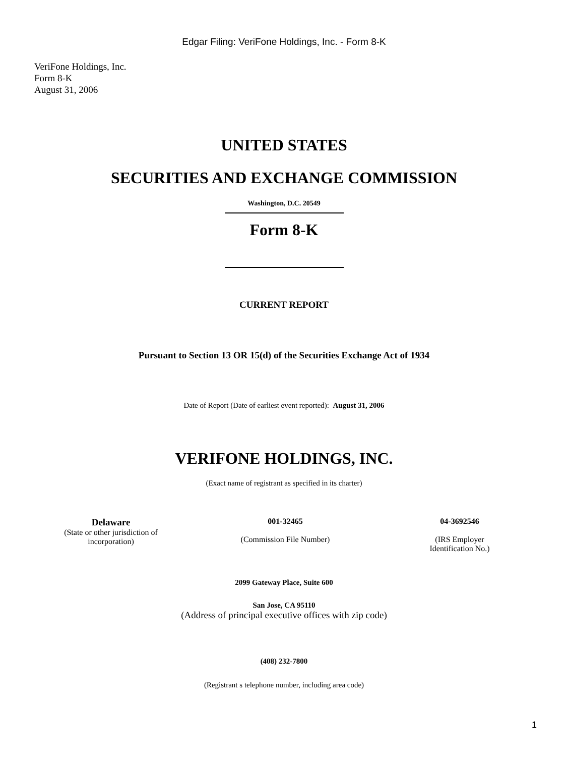Edgar Filing: VeriFone Holdings, Inc. - Form 8-K
VeriFone Holdings, Inc.
Form 8-K
August 31, 2006
UNITED STATES
SECURITIES AND EXCHANGE COMMISSION
Washington, D.C. 20549
Form 8-K
CURRENT REPORT
Pursuant to Section 13 OR 15(d) of the Securities Exchange Act of 1934
Date of Report (Date of earliest event reported): August 31, 2006
VERIFONE HOLDINGS, INC.
(Exact name of registrant as specified in its charter)
Delaware
(State or other jurisdiction of incorporation)
001-32465
(Commission File Number)
04-3692546
(IRS Employer
Identification No.)
2099 Gateway Place, Suite 600
San Jose, CA 95110
(Address of principal executive offices with zip code)
(408) 232-7800
(Registrant s telephone number, including area code)
1